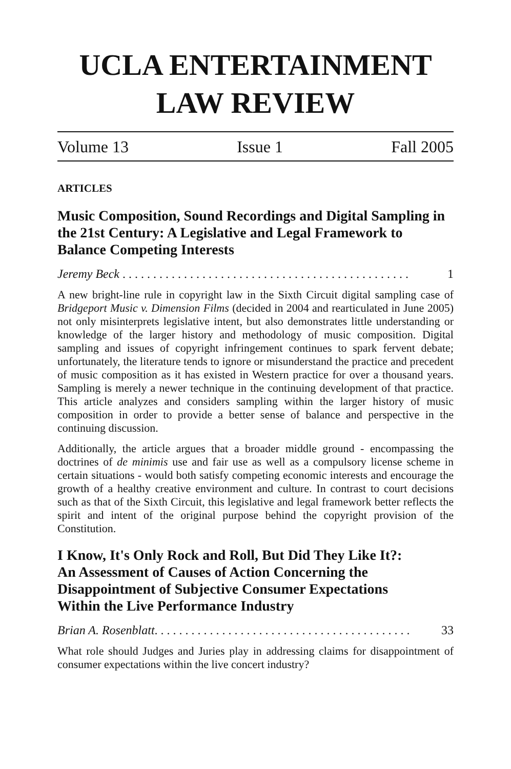UCLA ENTERTAINMENT
LAW REVIEW
Volume 13 Issue 1 Fall 2005
ARTICLES
Music Composition, Sound Recordings and Digital Sampling in the 21st Century: A Legislative and Legal Framework to Balance Competing Interests
Jeremy Beck . . . . . . . . . . . . . . . . . . . . . . . . . . . . . . . . . . . . . . . . . . . . . . . 1
A new bright-line rule in copyright law in the Sixth Circuit digital sampling case of Bridgeport Music v. Dimension Films (decided in 2004 and rearticulated in June 2005) not only misinterprets legislative intent, but also demonstrates little understanding or knowledge of the larger history and methodology of music composition. Digital sampling and issues of copyright infringement continues to spark fervent debate; unfortunately, the literature tends to ignore or misunderstand the practice and precedent of music composition as it has existed in Western practice for over a thousand years. Sampling is merely a newer technique in the continuing development of that practice. This article analyzes and considers sampling within the larger history of music composition in order to provide a better sense of balance and perspective in the continuing discussion.
Additionally, the article argues that a broader middle ground - encompassing the doctrines of de minimis use and fair use as well as a compulsory license scheme in certain situations - would both satisfy competing economic interests and encourage the growth of a healthy creative environment and culture. In contrast to court decisions such as that of the Sixth Circuit, this legislative and legal framework better reflects the spirit and intent of the original purpose behind the copyright provision of the Constitution.
I Know, It's Only Rock and Roll, But Did They Like It?:
An Assessment of Causes of Action Concerning the
Disappointment of Subjective Consumer Expectations
Within the Live Performance Industry
Brian A. Rosenblatt. . . . . . . . . . . . . . . . . . . . . . . . . . . . . . . . . . . . . . . . . . 33
What role should Judges and Juries play in addressing claims for disappointment of consumer expectations within the live concert industry?